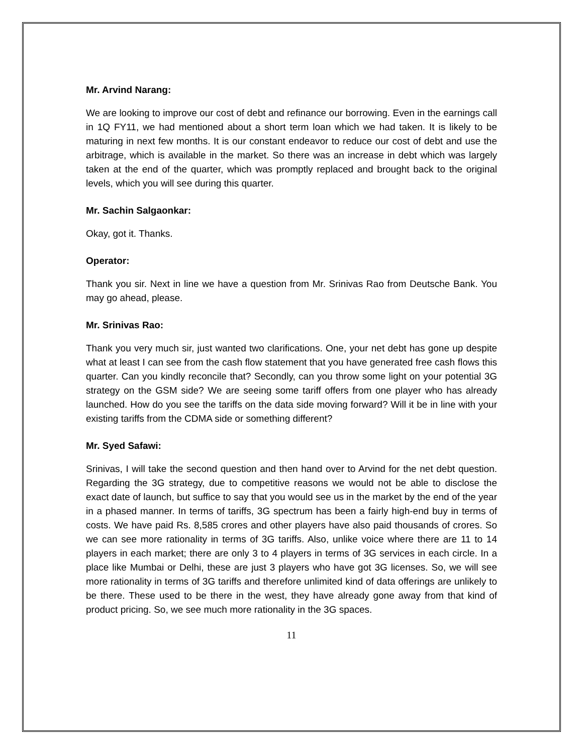Mr. Arvind Narang:
We are looking to improve our cost of debt and refinance our borrowing. Even in the earnings call in 1Q FY11, we had mentioned about a short term loan which we had taken. It is likely to be maturing in next few months. It is our constant endeavor to reduce our cost of debt and use the arbitrage, which is available in the market. So there was an increase in debt which was largely taken at the end of the quarter, which was promptly replaced and brought back to the original levels, which you will see during this quarter.
Mr. Sachin Salgaonkar:
Okay, got it. Thanks.
Operator:
Thank you sir. Next in line we have a question from Mr. Srinivas Rao from Deutsche Bank. You may go ahead, please.
Mr. Srinivas Rao:
Thank you very much sir, just wanted two clarifications. One, your net debt has gone up despite what at least I can see from the cash flow statement that you have generated free cash flows this quarter. Can you kindly reconcile that? Secondly, can you throw some light on your potential 3G strategy on the GSM side? We are seeing some tariff offers from one player who has already launched. How do you see the tariffs on the data side moving forward? Will it be in line with your existing tariffs from the CDMA side or something different?
Mr. Syed Safawi:
Srinivas, I will take the second question and then hand over to Arvind for the net debt question. Regarding the 3G strategy, due to competitive reasons we would not be able to disclose the exact date of launch, but suffice to say that you would see us in the market by the end of the year in a phased manner. In terms of tariffs, 3G spectrum has been a fairly high-end buy in terms of costs. We have paid Rs. 8,585 crores and other players have also paid thousands of crores. So we can see more rationality in terms of 3G tariffs. Also, unlike voice where there are 11 to 14 players in each market; there are only 3 to 4 players in terms of 3G services in each circle. In a place like Mumbai or Delhi, these are just 3 players who have got 3G licenses. So, we will see more rationality in terms of 3G tariffs and therefore unlimited kind of data offerings are unlikely to be there. These used to be there in the west, they have already gone away from that kind of product pricing. So, we see much more rationality in the 3G spaces.
11